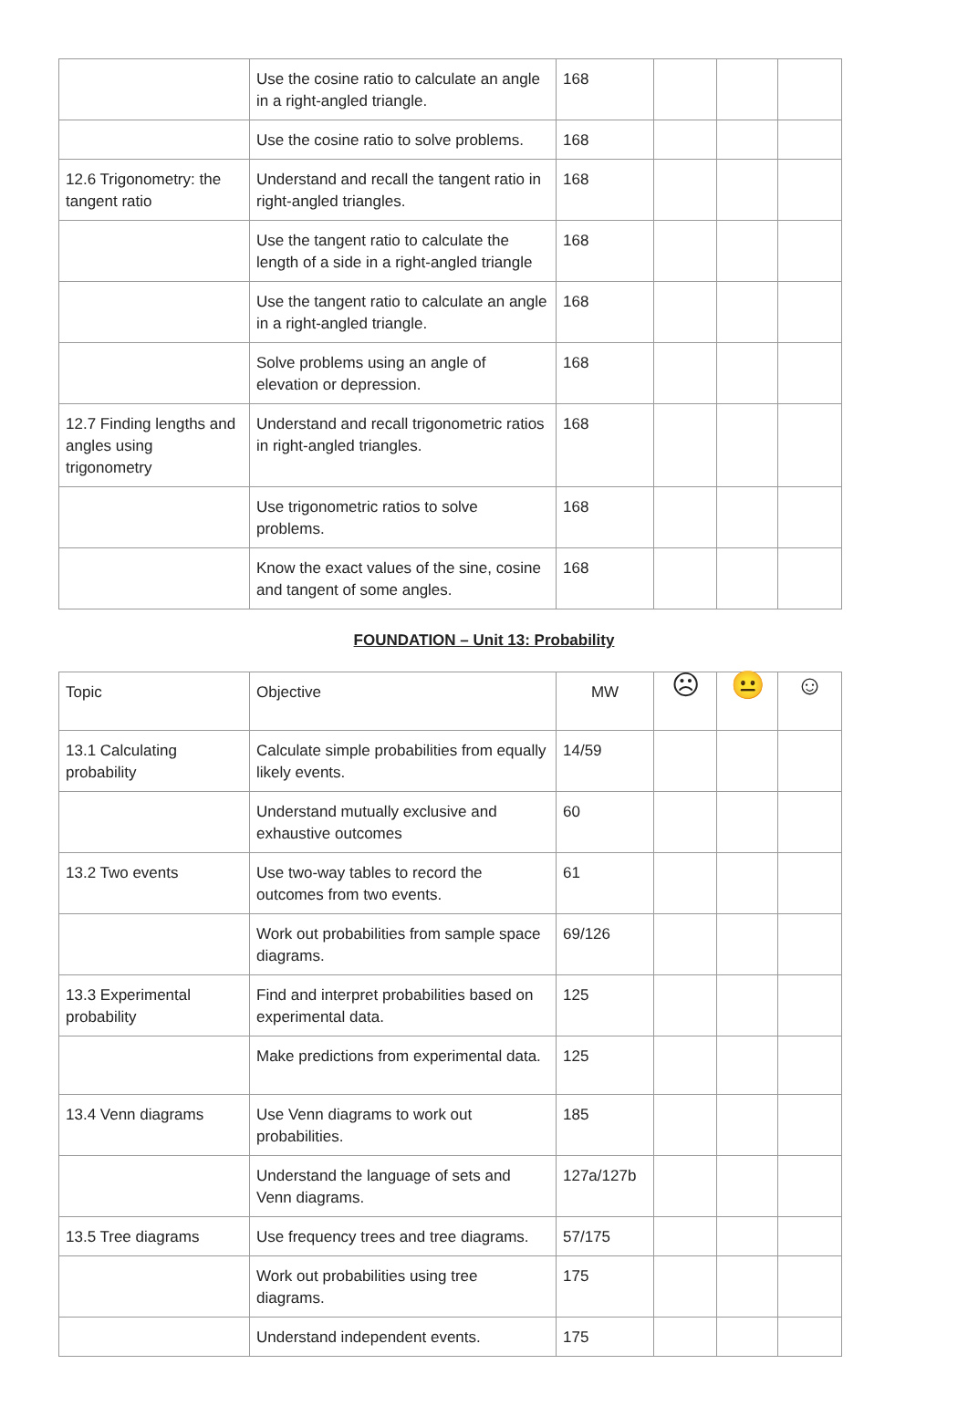| | Use the cosine ratio to calculate an angle in a right-angled triangle. | 168 | | | |
| | Use the cosine ratio to solve problems. | 168 | | | |
| 12.6 Trigonometry: the tangent ratio | Understand and recall the tangent ratio in right-angled triangles. | 168 | | | |
| | Use the tangent ratio to calculate the length of a side in a right-angled triangle | 168 | | | |
| | Use the tangent ratio to calculate an angle in a right-angled triangle. | 168 | | | |
| | Solve problems using an angle of elevation or depression. | 168 | | | |
| 12.7 Finding lengths and angles using trigonometry | Understand and recall trigonometric ratios in right-angled triangles. | 168 | | | |
| | Use trigonometric ratios to solve problems. | 168 | | | |
| | Know the exact values of the sine, cosine and tangent of some angles. | 168 | | | |
FOUNDATION – Unit 13: Probability
| Topic | Objective | MW | ☹ | 😐 | ☺ |
| --- | --- | --- | --- | --- | --- |
| 13.1 Calculating probability | Calculate simple probabilities from equally likely events. | 14/59 | | | |
| | Understand mutually exclusive and exhaustive outcomes | 60 | | | |
| 13.2 Two events | Use two-way tables to record the outcomes from two events. | 61 | | | |
| | Work out probabilities from sample space diagrams. | 69/126 | | | |
| 13.3 Experimental probability | Find and interpret probabilities based on experimental data. | 125 | | | |
| | Make predictions from experimental data. | 125 | | | |
| 13.4 Venn diagrams | Use Venn diagrams to work out probabilities. | 185 | | | |
| | Understand the language of sets and Venn diagrams. | 127a/127b | | | |
| 13.5 Tree diagrams | Use frequency trees and tree diagrams. | 57/175 | | | |
| | Work out probabilities using tree diagrams. | 175 | | | |
| | Understand independent events. | 175 | | | |